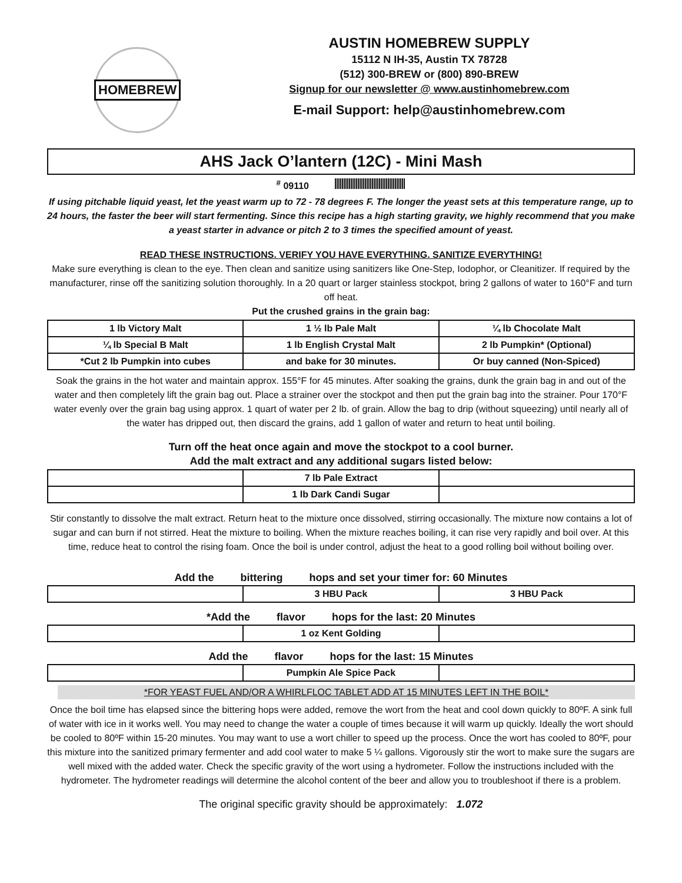HOMEBREW
AUSTIN HOMEBREW SUPPLY
15112 N IH-35, Austin TX 78728
(512) 300-BREW or (800) 890-BREW
Signup for our newsletter @ www.austinhomebrew.com
E-mail Support: help@austinhomebrew.com
AHS Jack O’lantern (12C) - Mini Mash
<sup>#</sup> 09110
If using pitchable liquid yeast, let the yeast warm up to 72 - 78 degrees F. The longer the yeast sets at this temperature range, up to 24 hours, the faster the beer will start fermenting. Since this recipe has a high starting gravity, we highly recommend that you make a yeast starter in advance or pitch 2 to 3 times the specified amount of yeast.
READ THESE INSTRUCTIONS. VERIFY YOU HAVE EVERYTHING. SANITIZE EVERYTHING!
Make sure everything is clean to the eye. Then clean and sanitize using sanitizers like One-Step, Iodophor, or Cleanitizer. If required by the manufacturer, rinse off the sanitizing solution thoroughly. In a 20 quart or larger stainless stockpot, bring 2 gallons of water to 160°F and turn off heat.
Put the crushed grains in the grain bag:
| 1 lb Victory Malt | 1 ½ lb Pale Malt | ¼ lb Chocolate Malt |
| ¼ lb Special B Malt | 1 lb English Crystal Malt | 2 lb Pumpkin* (Optional) |
| *Cut 2 lb Pumpkin into cubes | and bake for 30 minutes. | Or buy canned (Non-Spiced) |
Soak the grains in the hot water and maintain approx. 155°F for 45 minutes. After soaking the grains, dunk the grain bag in and out of the water and then completely lift the grain bag out. Place a strainer over the stockpot and then put the grain bag into the strainer. Pour 170°F water evenly over the grain bag using approx. 1 quart of water per 2 lb. of grain. Allow the bag to drip (without squeezing) until nearly all of the water has dripped out, then discard the grains, add 1 gallon of water and return to heat until boiling.
Turn off the heat once again and move the stockpot to a cool burner.
Add the malt extract and any additional sugars listed below:
| | 7 lb Pale Extract | |
| | 1 lb Dark Candi Sugar | |
Stir constantly to dissolve the malt extract. Return heat to the mixture once dissolved, stirring occasionally. The mixture now contains a lot of sugar and can burn if not stirred. Heat the mixture to boiling. When the mixture reaches boiling, it can rise very rapidly and boil over. At this time, reduce heat to control the rising foam. Once the boil is under control, adjust the heat to a good rolling boil without boiling over.
Add the bittering hops and set your timer for: 60 Minutes
| | 3 HBU Pack | 3 HBU Pack |
*Add the flavor hops for the last: 20 Minutes
| | 1 oz Kent Golding | |
Add the flavor hops for the last: 15 Minutes
| | Pumpkin Ale Spice Pack | |
*FOR YEAST FUEL AND/OR A WHIRLFLOC TABLET ADD AT 15 MINUTES LEFT IN THE BOIL*
Once the boil time has elapsed since the bittering hops were added, remove the wort from the heat and cool down quickly to 80ºF. A sink full of water with ice in it works well. You may need to change the water a couple of times because it will warm up quickly. Ideally the wort should be cooled to 80ºF within 15-20 minutes. You may want to use a wort chiller to speed up the process. Once the wort has cooled to 80ºF, pour this mixture into the sanitized primary fermenter and add cool water to make 5 ¼ gallons. Vigorously stir the wort to make sure the sugars are well mixed with the added water. Check the specific gravity of the wort using a hydrometer. Follow the instructions included with the hydrometer. The hydrometer readings will determine the alcohol content of the beer and allow you to troubleshoot if there is a problem.
The original specific gravity should be approximately: 1.072